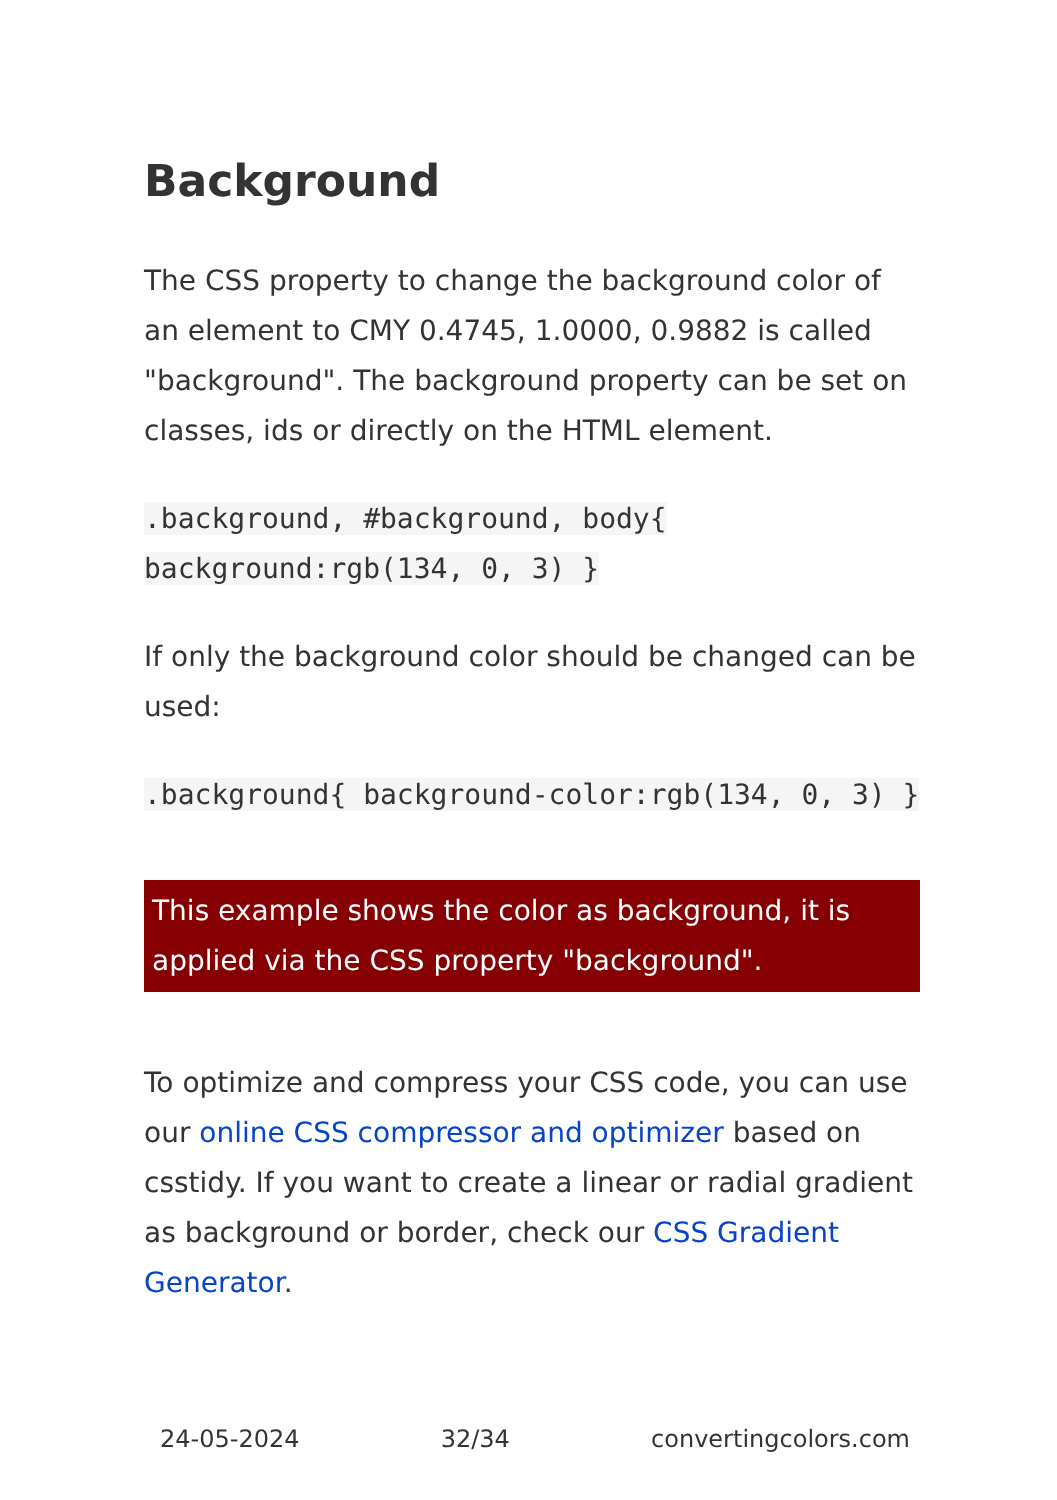Background
The CSS property to change the background color of an element to CMY 0.4745, 1.0000, 0.9882 is called "background". The background property can be set on classes, ids or directly on the HTML element.
.background, #background, body{ background:rgb(134, 0, 3) }
If only the background color should be changed can be used:
.background{ background-color:rgb(134, 0, 3) }
This example shows the color as background, it is applied via the CSS property "background".
To optimize and compress your CSS code, you can use our online CSS compressor and optimizer based on csstidy. If you want to create a linear or radial gradient as background or border, check our CSS Gradient Generator.
24-05-2024 32/34 convertingcolors.com